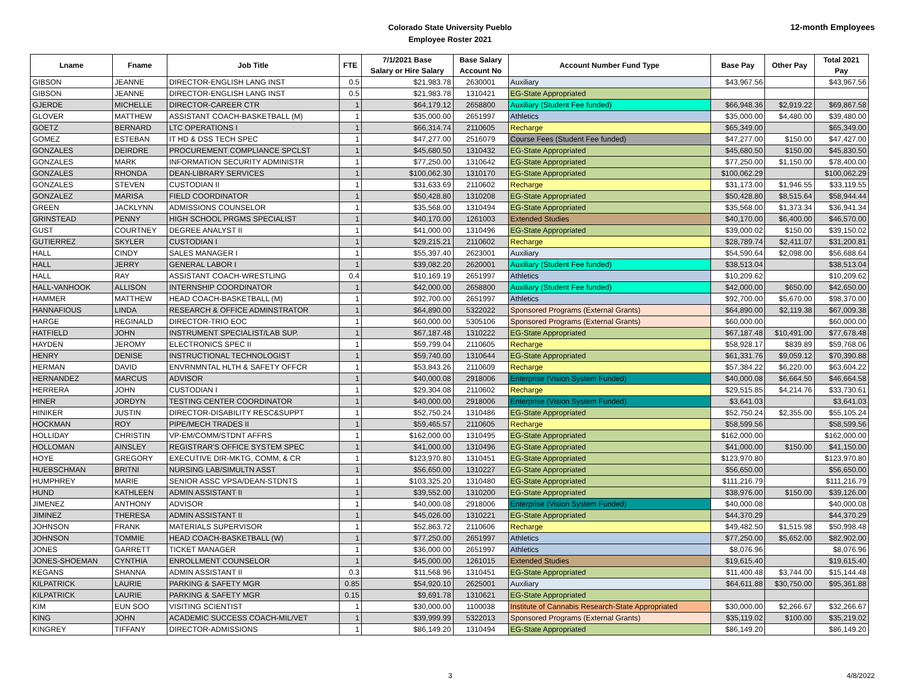Colorado State University Pueblo
Employee Roster 2021
12-month Employees
| Lname | Fname | Job Title | FTE | 7/1/2021 Base Salary or Hire Salary | Base Salary Account No | Account Number Fund Type | Base Pay | Other Pay | Total 2021 Pay |
| --- | --- | --- | --- | --- | --- | --- | --- | --- | --- |
| GIBSON | JEANNE | DIRECTOR-ENGLISH LANG INST | 0.5 | $21,983.78 | 2630001 | Auxiliary | $43,967.56 | | $43,967.56 |
| GIBSON | JEANNE | DIRECTOR-ENGLISH LANG INST | 0.5 | $21,983.78 | 1310421 | EG-State Appropriated | | | |
| GJERDE | MICHELLE | DIRECTOR-CAREER CTR | 1 | $64,179.12 | 2658800 | Auxiliary (Student Fee funded) | $66,948.36 | $2,919.22 | $69,867.58 |
| GLOVER | MATTHEW | ASSISTANT COACH-BASKETBALL (M) | 1 | $35,000.00 | 2651997 | Athletics | $35,000.00 | $4,480.00 | $39,480.00 |
| GOETZ | BERNARD | LTC OPERATIONS I | 1 | $66,314.74 | 2110605 | Recharge | $65,349.00 | | $65,349.00 |
| GOMEZ | ESTEBAN | IT HD & DSS TECH SPEC | 1 | $47,277.00 | 2516079 | Course Fees (Student Fee funded) | $47,277.00 | $150.00 | $47,427.00 |
| GONZALES | DEIRDRE | PROCUREMENT COMPLIANCE SPCLST | 1 | $45,680.50 | 1310432 | EG-State Appropriated | $45,680.50 | $150.00 | $45,830.50 |
| GONZALES | MARK | INFORMATION SECURITY ADMINISTR | 1 | $77,250.00 | 1310642 | EG-State Appropriated | $77,250.00 | $1,150.00 | $78,400.00 |
| GONZALES | RHONDA | DEAN-LIBRARY SERVICES | 1 | $100,062.30 | 1310170 | EG-State Appropriated | $100,062.29 | | $100,062.29 |
| GONZALES | STEVEN | CUSTODIAN II | 1 | $31,633.69 | 2110602 | Recharge | $31,173.00 | $1,946.55 | $33,119.55 |
| GONZALEZ | MARISA | FIELD COORDINATOR | 1 | $50,428.80 | 1310208 | EG-State Appropriated | $50,428.80 | $8,515.64 | $58,944.44 |
| GREEN | JACKLYNN | ADMISSIONS COUNSELOR | 1 | $35,568.00 | 1310494 | EG-State Appropriated | $35,568.00 | $1,373.34 | $36,941.34 |
| GRINSTEAD | PENNY | HIGH SCHOOL PRGMS SPECIALIST | 1 | $40,170.00 | 1261003 | Extended Studies | $40,170.00 | $6,400.00 | $46,570.00 |
| GUST | COURTNEY | DEGREE ANALYST II | 1 | $41,000.00 | 1310496 | EG-State Appropriated | $39,000.02 | $150.00 | $39,150.02 |
| GUTIERREZ | SKYLER | CUSTODIAN I | 1 | $29,215.21 | 2110602 | Recharge | $28,789.74 | $2,411.07 | $31,200.81 |
| HALL | CINDY | SALES MANAGER I | 1 | $55,397.40 | 2623001 | Auxiliary | $54,590.64 | $2,098.00 | $56,688.64 |
| HALL | JERRY | GENERAL LABOR I | 1 | $39,082.20 | 2620001 | Auxiliary (Student Fee funded) | $38,513.04 | | $38,513.04 |
| HALL | RAY | ASSISTANT COACH-WRESTLING | 0.4 | $10,169.19 | 2651997 | Athletics | $10,209.62 | | $10,209.62 |
| HALL-VANHOOK | ALLISON | INTERNSHIP COORDINATOR | 1 | $42,000.00 | 2658800 | Auxiliary (Student Fee funded) | $42,000.00 | $650.00 | $42,650.00 |
| HAMMER | MATTHEW | HEAD COACH-BASKETBALL (M) | 1 | $92,700.00 | 2651997 | Athletics | $92,700.00 | $5,670.00 | $98,370.00 |
| HANNAFIOUS | LINDA | RESEARCH & OFFICE ADMINSTRATOR | 1 | $64,890.00 | 5322022 | Sponsored Programs (External Grants) | $64,890.00 | $2,119.38 | $67,009.38 |
| HARGE | REGINALD | DIRECTOR-TRIO EOC | 1 | $60,000.00 | 5305106 | Sponsored Programs (External Grants) | $60,000.00 | | $60,000.00 |
| HATFIELD | JOHN | INSTRUMENT SPECIALIST/LAB SUP. | 1 | $67,187.48 | 1310222 | EG-State Appropriated | $67,187.48 | $10,491.00 | $77,678.48 |
| HAYDEN | JEROMY | ELECTRONICS SPEC II | 1 | $59,799.04 | 2110605 | Recharge | $58,928.17 | $839.89 | $59,768.06 |
| HENRY | DENISE | INSTRUCTIONAL TECHNOLOGIST | 1 | $59,740.00 | 1310644 | EG-State Appropriated | $61,331.76 | $9,059.12 | $70,390.88 |
| HERMAN | DAVID | ENVRNMNTAL HLTH & SAFETY OFFCR | 1 | $53,843.26 | 2110609 | Recharge | $57,384.22 | $6,220.00 | $63,604.22 |
| HERNANDEZ | MARCUS | ADVISOR | 1 | $40,000.08 | 2918006 | Enterprise (Vision System Funded) | $40,000.08 | $6,664.50 | $46,664.58 |
| HERRERA | JOHN | CUSTODIAN I | 1 | $29,304.08 | 2110602 | Recharge | $29,515.85 | $4,214.76 | $33,730.61 |
| HINER | JORDYN | TESTING CENTER COORDINATOR | 1 | $40,000.00 | 2918006 | Enterprise (Vision System Funded) | $3,641.03 | | $3,641.03 |
| HINIKER | JUSTIN | DIRECTOR-DISABILITY RESC&SUPPT | 1 | $52,750.24 | 1310486 | EG-State Appropriated | $52,750.24 | $2,355.00 | $55,105.24 |
| HOCKMAN | ROY | PIPE/MECH TRADES II | 1 | $59,465.57 | 2110605 | Recharge | $58,599.56 | | $58,599.56 |
| HOLLIDAY | CHRISTIN | VP-EM/COMM/STDNT AFFRS | 1 | $162,000.00 | 1310495 | EG-State Appropriated | $162,000.00 | | $162,000.00 |
| HOLLOMAN | AINSLEY | REGISTRAR'S OFFICE SYSTEM SPEC | 1 | $41,000.00 | 1310496 | EG-State Appropriated | $41,000.00 | $150.00 | $41,150.00 |
| HOYE | GREGORY | EXECUTIVE DIR-MKTG, COMM, & CR | 1 | $123,970.80 | 1310451 | EG-State Appropriated | $123,970.80 | | $123,970.80 |
| HUEBSCHMAN | BRITNI | NURSING LAB/SIMULTN ASST | 1 | $56,650.00 | 1310227 | EG-State Appropriated | $56,650.00 | | $56,650.00 |
| HUMPHREY | MARIE | SENIOR ASSC VPSA/DEAN-STDNTS | 1 | $103,325.20 | 1310480 | EG-State Appropriated | $111,216.79 | | $111,216.79 |
| HUND | KATHLEEN | ADMIN ASSISTANT II | 1 | $39,552.00 | 1310200 | EG-State Appropriated | $38,976.00 | $150.00 | $39,126.00 |
| JIMENEZ | ANTHONY | ADVISOR | 1 | $40,000.08 | 2918006 | Enterprise (Vision System Funded) | $40,000.08 | | $40,000.08 |
| JIMINEZ | THERESA | ADMIN ASSISTANT II | 1 | $45,026.00 | 1310221 | EG-State Appropriated | $44,370.29 | | $44,370.29 |
| JOHNSON | FRANK | MATERIALS SUPERVISOR | 1 | $52,863.72 | 2110606 | Recharge | $49,482.50 | $1,515.98 | $50,998.48 |
| JOHNSON | TOMMIE | HEAD COACH-BASKETBALL (W) | 1 | $77,250.00 | 2651997 | Athletics | $77,250.00 | $5,652.00 | $82,902.00 |
| JONES | GARRETT | TICKET MANAGER | 1 | $36,000.00 | 2651997 | Athletics | $8,076.96 | | $8,076.96 |
| JONES-SHOEMAN | CYNTHIA | ENROLLMENT COUNSELOR | 1 | $45,000.00 | 1261015 | Extended Studies | $19,615.40 | | $19,615.40 |
| KEGANS | SHANNA | ADMIN ASSISTANT II | 0.3 | $11,568.96 | 1310451 | EG-State Appropriated | $11,400.48 | $3,744.00 | $15,144.48 |
| KILPATRICK | LAURIE | PARKING & SAFETY MGR | 0.85 | $54,920.10 | 2625001 | Auxiliary | $64,611.88 | $30,750.00 | $95,361.88 |
| KILPATRICK | LAURIE | PARKING & SAFETY MGR | 0.15 | $9,691.78 | 1310621 | EG-State Appropriated | | | |
| KIM | EUN SOO | VISITING SCIENTIST | 1 | $30,000.00 | 1100038 | Institute of Cannabis Research-State Appropriated | $30,000.00 | $2,266.67 | $32,266.67 |
| KING | JOHN | ACADEMIC SUCCESS COACH-MIL/VET | 1 | $39,999.99 | 5322013 | Sponsored Programs (External Grants) | $35,119.02 | $100.00 | $35,219.02 |
| KINGREY | TIFFANY | DIRECTOR-ADMISSIONS | 1 | $86,149.20 | 1310494 | EG-State Appropriated | $86,149.20 | | $86,149.20 |
3 4/8/2022